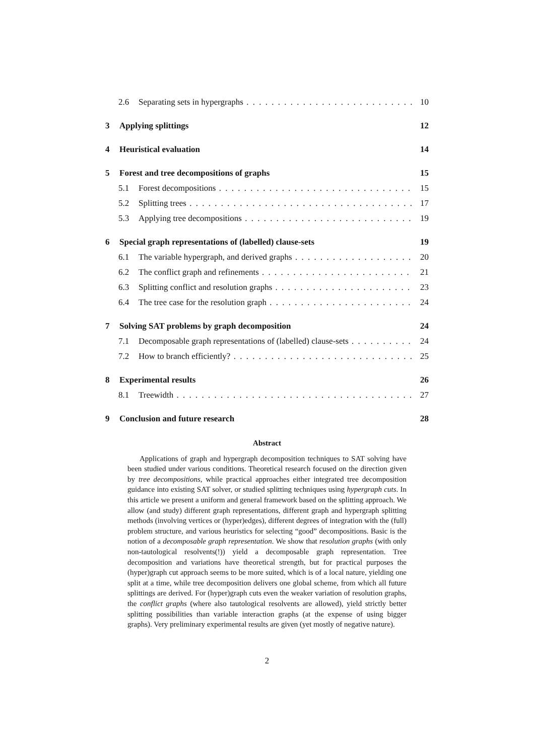2.6 Separating sets in hypergraphs 10
3 Applying splittings 12
4 Heuristical evaluation 14
5 Forest and tree decompositions of graphs 15
5.1 Forest decompositions 15
5.2 Splitting trees 17
5.3 Applying tree decompositions 19
6 Special graph representations of (labelled) clause-sets 19
6.1 The variable hypergraph, and derived graphs 20
6.2 The conflict graph and refinements 21
6.3 Splitting conflict and resolution graphs 23
6.4 The tree case for the resolution graph 24
7 Solving SAT problems by graph decomposition 24
7.1 Decomposable graph representations of (labelled) clause-sets 24
7.2 How to branch efficiently? 25
8 Experimental results 26
8.1 Treewidth 27
9 Conclusion and future research 28
Abstract
Applications of graph and hypergraph decomposition techniques to SAT solving have been studied under various conditions. Theoretical research focused on the direction given by tree decompositions, while practical approaches either integrated tree decomposition guidance into existing SAT solver, or studied splitting techniques using hypergraph cuts. In this article we present a uniform and general framework based on the splitting approach. We allow (and study) different graph representations, different graph and hypergraph splitting methods (involving vertices or (hyper)edges), different degrees of integration with the (full) problem structure, and various heuristics for selecting “good” decompositions. Basic is the notion of a decomposable graph representation. We show that resolution graphs (with only non-tautological resolvents(!)) yield a decomposable graph representation. Tree decomposition and variations have theoretical strength, but for practical purposes the (hyper)graph cut approach seems to be more suited, which is of a local nature, yielding one split at a time, while tree decomposition delivers one global scheme, from which all future splittings are derived. For (hyper)graph cuts even the weaker variation of resolution graphs, the conflict graphs (where also tautological resolvents are allowed), yield strictly better splitting possibilities than variable interaction graphs (at the expense of using bigger graphs). Very preliminary experimental results are given (yet mostly of negative nature).
2